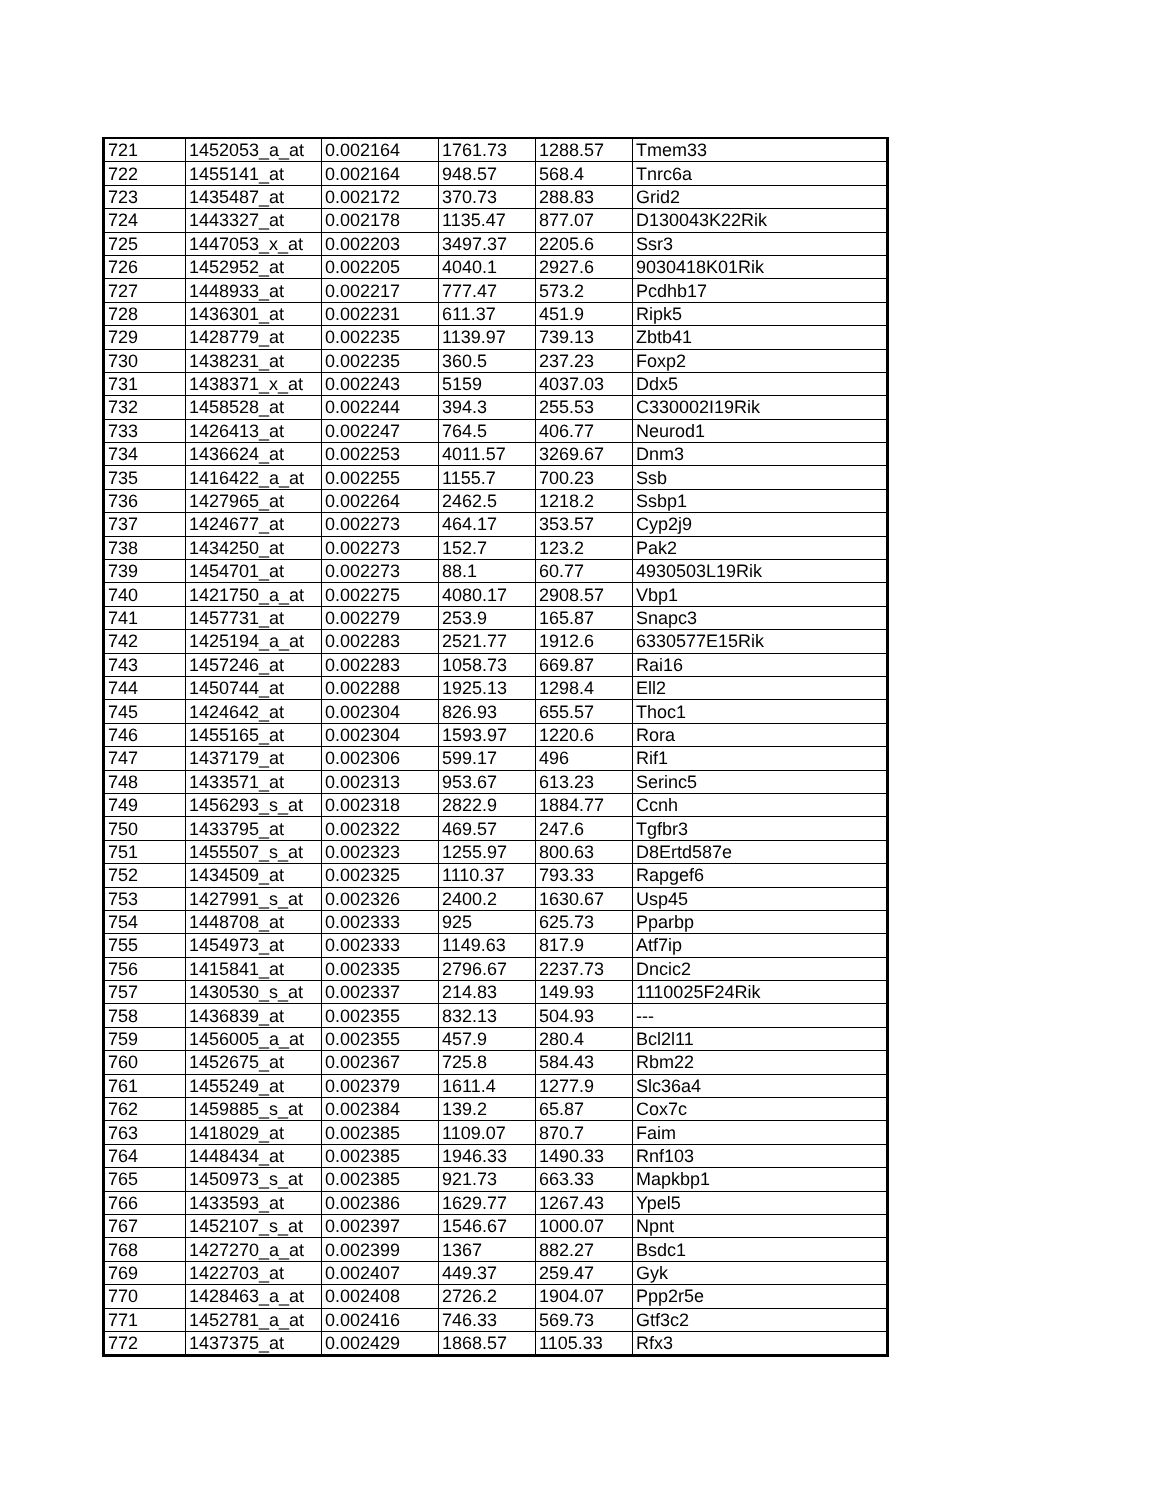| 721 | 1452053_a_at | 0.002164 | 1761.73 | 1288.57 | Tmem33 |
| 722 | 1455141_at | 0.002164 | 948.57 | 568.4 | Tnrc6a |
| 723 | 1435487_at | 0.002172 | 370.73 | 288.83 | Grid2 |
| 724 | 1443327_at | 0.002178 | 1135.47 | 877.07 | D130043K22Rik |
| 725 | 1447053_x_at | 0.002203 | 3497.37 | 2205.6 | Ssr3 |
| 726 | 1452952_at | 0.002205 | 4040.1 | 2927.6 | 9030418K01Rik |
| 727 | 1448933_at | 0.002217 | 777.47 | 573.2 | Pcdhb17 |
| 728 | 1436301_at | 0.002231 | 611.37 | 451.9 | Ripk5 |
| 729 | 1428779_at | 0.002235 | 1139.97 | 739.13 | Zbtb41 |
| 730 | 1438231_at | 0.002235 | 360.5 | 237.23 | Foxp2 |
| 731 | 1438371_x_at | 0.002243 | 5159 | 4037.03 | Ddx5 |
| 732 | 1458528_at | 0.002244 | 394.3 | 255.53 | C330002I19Rik |
| 733 | 1426413_at | 0.002247 | 764.5 | 406.77 | Neurod1 |
| 734 | 1436624_at | 0.002253 | 4011.57 | 3269.67 | Dnm3 |
| 735 | 1416422_a_at | 0.002255 | 1155.7 | 700.23 | Ssb |
| 736 | 1427965_at | 0.002264 | 2462.5 | 1218.2 | Ssbp1 |
| 737 | 1424677_at | 0.002273 | 464.17 | 353.57 | Cyp2j9 |
| 738 | 1434250_at | 0.002273 | 152.7 | 123.2 | Pak2 |
| 739 | 1454701_at | 0.002273 | 88.1 | 60.77 | 4930503L19Rik |
| 740 | 1421750_a_at | 0.002275 | 4080.17 | 2908.57 | Vbp1 |
| 741 | 1457731_at | 0.002279 | 253.9 | 165.87 | Snapc3 |
| 742 | 1425194_a_at | 0.002283 | 2521.77 | 1912.6 | 6330577E15Rik |
| 743 | 1457246_at | 0.002283 | 1058.73 | 669.87 | Rai16 |
| 744 | 1450744_at | 0.002288 | 1925.13 | 1298.4 | Ell2 |
| 745 | 1424642_at | 0.002304 | 826.93 | 655.57 | Thoc1 |
| 746 | 1455165_at | 0.002304 | 1593.97 | 1220.6 | Rora |
| 747 | 1437179_at | 0.002306 | 599.17 | 496 | Rif1 |
| 748 | 1433571_at | 0.002313 | 953.67 | 613.23 | Serinc5 |
| 749 | 1456293_s_at | 0.002318 | 2822.9 | 1884.77 | Ccnh |
| 750 | 1433795_at | 0.002322 | 469.57 | 247.6 | Tgfbr3 |
| 751 | 1455507_s_at | 0.002323 | 1255.97 | 800.63 | D8Ertd587e |
| 752 | 1434509_at | 0.002325 | 1110.37 | 793.33 | Rapgef6 |
| 753 | 1427991_s_at | 0.002326 | 2400.2 | 1630.67 | Usp45 |
| 754 | 1448708_at | 0.002333 | 925 | 625.73 | Pparbp |
| 755 | 1454973_at | 0.002333 | 1149.63 | 817.9 | Atf7ip |
| 756 | 1415841_at | 0.002335 | 2796.67 | 2237.73 | Dncic2 |
| 757 | 1430530_s_at | 0.002337 | 214.83 | 149.93 | 1110025F24Rik |
| 758 | 1436839_at | 0.002355 | 832.13 | 504.93 | --- |
| 759 | 1456005_a_at | 0.002355 | 457.9 | 280.4 | Bcl2l11 |
| 760 | 1452675_at | 0.002367 | 725.8 | 584.43 | Rbm22 |
| 761 | 1455249_at | 0.002379 | 1611.4 | 1277.9 | Slc36a4 |
| 762 | 1459885_s_at | 0.002384 | 139.2 | 65.87 | Cox7c |
| 763 | 1418029_at | 0.002385 | 1109.07 | 870.7 | Faim |
| 764 | 1448434_at | 0.002385 | 1946.33 | 1490.33 | Rnf103 |
| 765 | 1450973_s_at | 0.002385 | 921.73 | 663.33 | Mapkbp1 |
| 766 | 1433593_at | 0.002386 | 1629.77 | 1267.43 | Ypel5 |
| 767 | 1452107_s_at | 0.002397 | 1546.67 | 1000.07 | Npnt |
| 768 | 1427270_a_at | 0.002399 | 1367 | 882.27 | Bsdc1 |
| 769 | 1422703_at | 0.002407 | 449.37 | 259.47 | Gyk |
| 770 | 1428463_a_at | 0.002408 | 2726.2 | 1904.07 | Ppp2r5e |
| 771 | 1452781_a_at | 0.002416 | 746.33 | 569.73 | Gtf3c2 |
| 772 | 1437375_at | 0.002429 | 1868.57 | 1105.33 | Rfx3 |